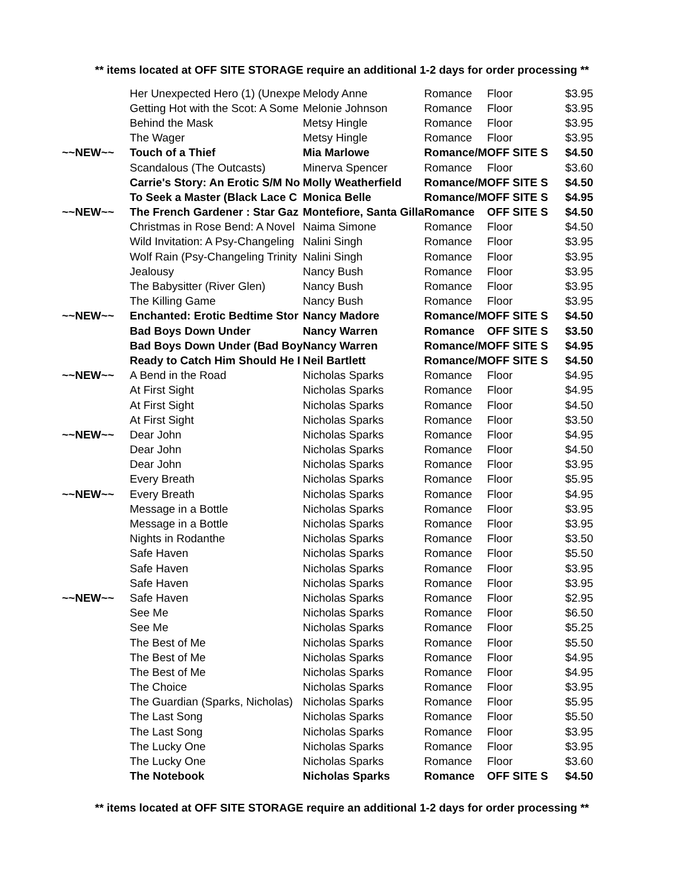** items located at OFF SITE STORAGE require an additional 1-2 days for order processing **
| | Her Unexpected Hero (1) (Unexpe | Melody Anne | Romance | Floor | $3.95 |
| | Getting Hot with the Scot: A Some | Melonie Johnson | Romance | Floor | $3.95 |
| | Behind the Mask | Metsy Hingle | Romance | Floor | $3.95 |
| | The Wager | Metsy Hingle | Romance | Floor | $3.95 |
| ~~NEW~~ | Touch of a Thief | Mia Marlowe | Romance/M | OFF SITE S | $4.50 |
| | Scandalous (The Outcasts) | Minerva Spencer | Romance | Floor | $3.60 |
| | Carrie's Story: An Erotic S/M No | Molly Weatherfield | Romance/M | OFF SITE S | $4.50 |
| | To Seek a Master (Black Lace C | Monica Belle | Romance/M | OFF SITE S | $4.95 |
| ~~NEW~~ | The French Gardener : Star Gaz | Montefiore, Santa Gilla | Romance | OFF SITE S | $4.50 |
| | Christmas in Rose Bend: A Novel | Naima Simone | Romance | Floor | $4.50 |
| | Wild Invitation: A Psy-Changeling | Nalini Singh | Romance | Floor | $3.95 |
| | Wolf Rain (Psy-Changeling Trinity | Nalini Singh | Romance | Floor | $3.95 |
| | Jealousy | Nancy Bush | Romance | Floor | $3.95 |
| | The Babysitter (River Glen) | Nancy Bush | Romance | Floor | $3.95 |
| | The Killing Game | Nancy Bush | Romance | Floor | $3.95 |
| ~~NEW~~ | Enchanted: Erotic Bedtime Stor | Nancy Madore | Romance/M | OFF SITE S | $4.50 |
| | Bad Boys Down Under | Nancy Warren | Romance | OFF SITE S | $3.50 |
| | Bad Boys Down Under (Bad Boy | Nancy Warren | Romance/M | OFF SITE S | $4.95 |
| | Ready to Catch Him Should He I | Neil Bartlett | Romance/M | OFF SITE S | $4.50 |
| ~~NEW~~ | A Bend in the Road | Nicholas Sparks | Romance | Floor | $4.95 |
| | At First Sight | Nicholas Sparks | Romance | Floor | $4.95 |
| | At First Sight | Nicholas Sparks | Romance | Floor | $4.50 |
| | At First Sight | Nicholas Sparks | Romance | Floor | $3.50 |
| ~~NEW~~ | Dear John | Nicholas Sparks | Romance | Floor | $4.95 |
| | Dear John | Nicholas Sparks | Romance | Floor | $4.50 |
| | Dear John | Nicholas Sparks | Romance | Floor | $3.95 |
| | Every Breath | Nicholas Sparks | Romance | Floor | $5.95 |
| ~~NEW~~ | Every Breath | Nicholas Sparks | Romance | Floor | $4.95 |
| | Message in a Bottle | Nicholas Sparks | Romance | Floor | $3.95 |
| | Message in a Bottle | Nicholas Sparks | Romance | Floor | $3.95 |
| | Nights in Rodanthe | Nicholas Sparks | Romance | Floor | $3.50 |
| | Safe Haven | Nicholas Sparks | Romance | Floor | $5.50 |
| | Safe Haven | Nicholas Sparks | Romance | Floor | $3.95 |
| | Safe Haven | Nicholas Sparks | Romance | Floor | $3.95 |
| ~~NEW~~ | Safe Haven | Nicholas Sparks | Romance | Floor | $2.95 |
| | See Me | Nicholas Sparks | Romance | Floor | $6.50 |
| | See Me | Nicholas Sparks | Romance | Floor | $5.25 |
| | The Best of Me | Nicholas Sparks | Romance | Floor | $5.50 |
| | The Best of Me | Nicholas Sparks | Romance | Floor | $4.95 |
| | The Best of Me | Nicholas Sparks | Romance | Floor | $4.95 |
| | The Choice | Nicholas Sparks | Romance | Floor | $3.95 |
| | The Guardian (Sparks, Nicholas) | Nicholas Sparks | Romance | Floor | $5.95 |
| | The Last Song | Nicholas Sparks | Romance | Floor | $5.50 |
| | The Last Song | Nicholas Sparks | Romance | Floor | $3.95 |
| | The Lucky One | Nicholas Sparks | Romance | Floor | $3.95 |
| | The Lucky One | Nicholas Sparks | Romance | Floor | $3.60 |
| | The Notebook | Nicholas Sparks | Romance | OFF SITE S | $4.50 |
** items located at OFF SITE STORAGE require an additional 1-2 days for order processing **